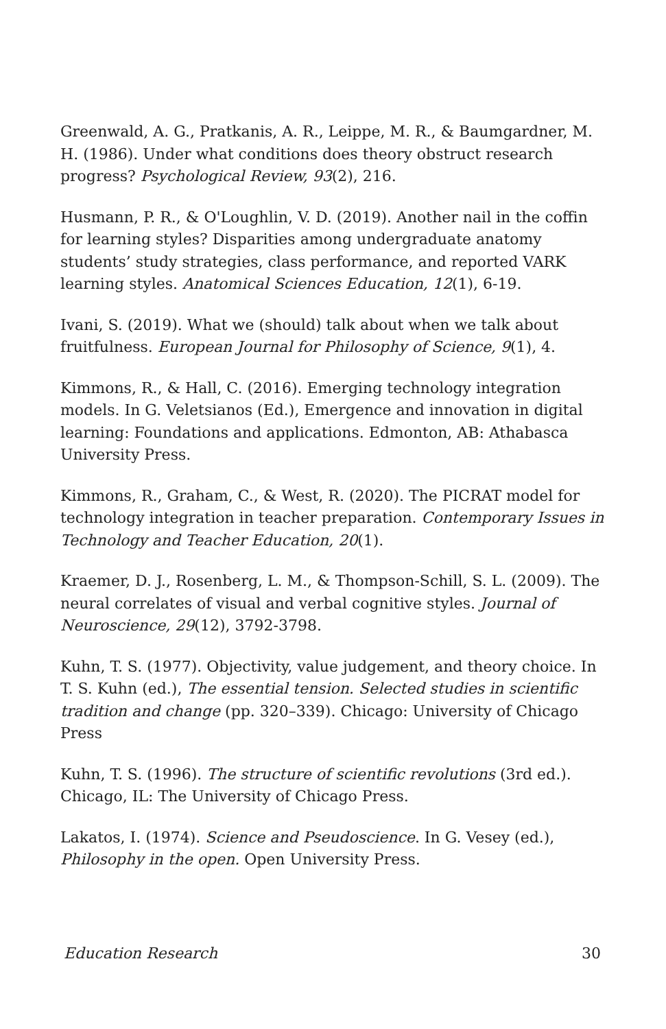Greenwald, A. G., Pratkanis, A. R., Leippe, M. R., & Baumgardner, M. H. (1986). Under what conditions does theory obstruct research progress? Psychological Review, 93(2), 216.
Husmann, P. R., & O'Loughlin, V. D. (2019). Another nail in the coffin for learning styles? Disparities among undergraduate anatomy students’ study strategies, class performance, and reported VARK learning styles. Anatomical Sciences Education, 12(1), 6-19.
Ivani, S. (2019). What we (should) talk about when we talk about fruitfulness. European Journal for Philosophy of Science, 9(1), 4.
Kimmons, R., & Hall, C. (2016). Emerging technology integration models. In G. Veletsianos (Ed.), Emergence and innovation in digital learning: Foundations and applications. Edmonton, AB: Athabasca University Press.
Kimmons, R., Graham, C., & West, R. (2020). The PICRAT model for technology integration in teacher preparation. Contemporary Issues in Technology and Teacher Education, 20(1).
Kraemer, D. J., Rosenberg, L. M., & Thompson-Schill, S. L. (2009). The neural correlates of visual and verbal cognitive styles. Journal of Neuroscience, 29(12), 3792-3798.
Kuhn, T. S. (1977). Objectivity, value judgement, and theory choice. In T. S. Kuhn (ed.), The essential tension. Selected studies in scientific tradition and change (pp. 320–339). Chicago: University of Chicago Press
Kuhn, T. S. (1996). The structure of scientific revolutions (3rd ed.). Chicago, IL: The University of Chicago Press.
Lakatos, I. (1974). Science and Pseudoscience. In G. Vesey (ed.), Philosophy in the open. Open University Press.
Education Research 30